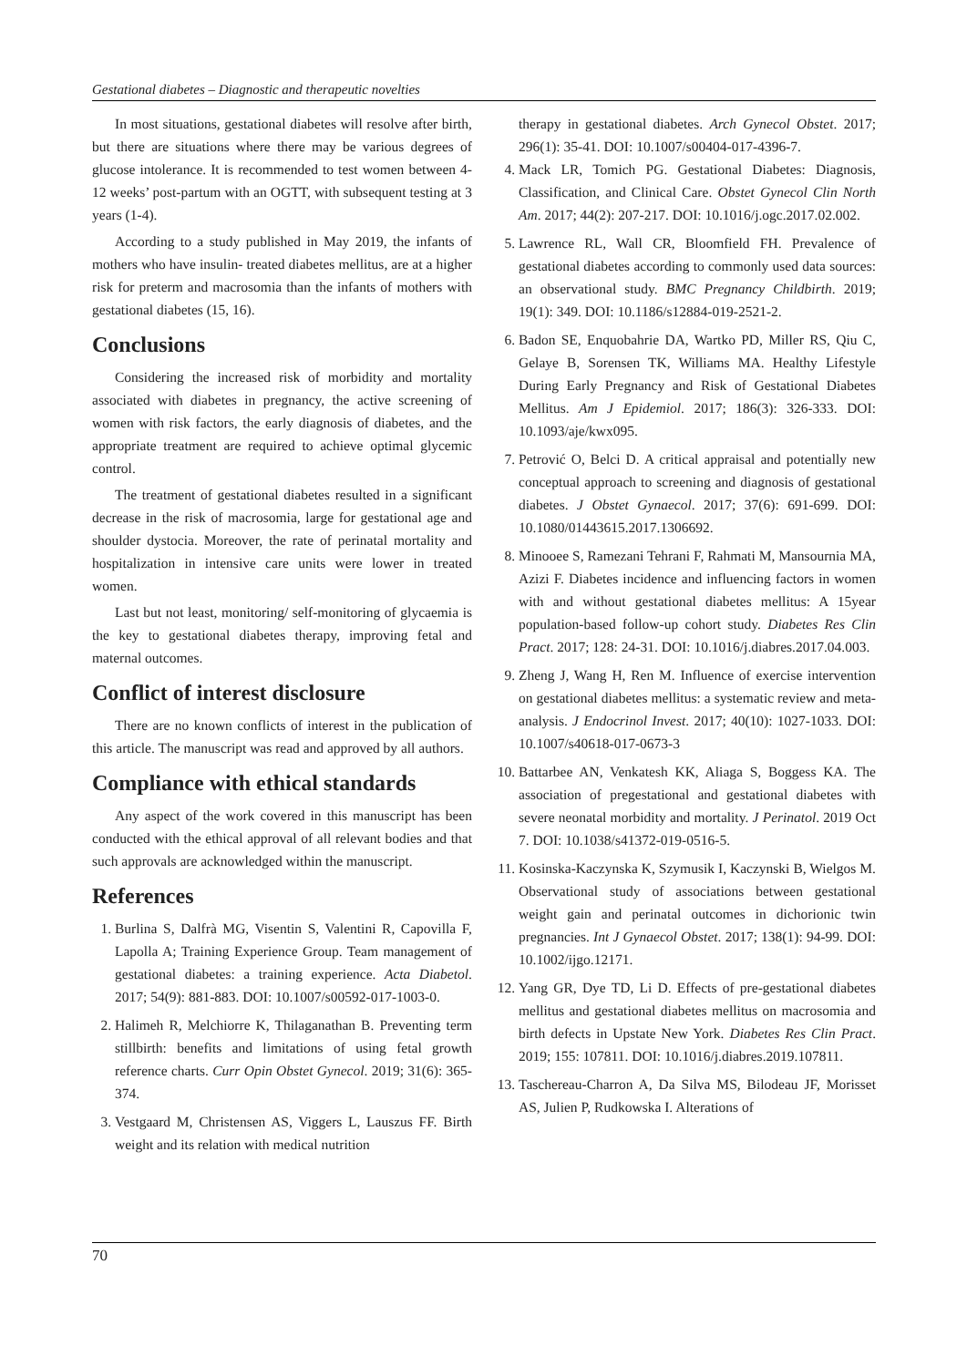Gestational diabetes – Diagnostic and therapeutic novelties
In most situations, gestational diabetes will resolve after birth, but there are situations where there may be various degrees of glucose intolerance. It is recommended to test women between 4-12 weeks’ post-partum with an OGTT, with subsequent testing at 3 years (1-4).
According to a study published in May 2019, the infants of mothers who have insulin- treated diabetes mellitus, are at a higher risk for preterm and macrosomia than the infants of mothers with gestational diabetes (15, 16).
Conclusions
Considering the increased risk of morbidity and mortality associated with diabetes in pregnancy, the active screening of women with risk factors, the early diagnosis of diabetes, and the appropriate treatment are required to achieve optimal glycemic control.
The treatment of gestational diabetes resulted in a significant decrease in the risk of macrosomia, large for gestational age and shoulder dystocia. Moreover, the rate of perinatal mortality and hospitalization in intensive care units were lower in treated women.
Last but not least, monitoring/ self-monitoring of glycaemia is the key to gestational diabetes therapy, improving fetal and maternal outcomes.
Conflict of interest disclosure
There are no known conflicts of interest in the publication of this article. The manuscript was read and approved by all authors.
Compliance with ethical standards
Any aspect of the work covered in this manuscript has been conducted with the ethical approval of all relevant bodies and that such approvals are acknowledged within the manuscript.
References
1. Burlina S, Dalfrà MG, Visentin S, Valentini R, Capovilla F, Lapolla A; Training Experience Group. Team management of gestational diabetes: a training experience. Acta Diabetol. 2017; 54(9): 881-883. DOI: 10.1007/s00592-017-1003-0.
2. Halimeh R, Melchiorre K, Thilaganathan B. Preventing term stillbirth: benefits and limitations of using fetal growth reference charts. Curr Opin Obstet Gynecol. 2019; 31(6): 365-374.
3. Vestgaard M, Christensen AS, Viggers L, Lauszus FF. Birth weight and its relation with medical nutrition
therapy in gestational diabetes. Arch Gynecol Obstet. 2017; 296(1): 35-41. DOI: 10.1007/s00404-017-4396-7.
4. Mack LR, Tomich PG. Gestational Diabetes: Diagnosis, Classification, and Clinical Care. Obstet Gynecol Clin North Am. 2017; 44(2): 207-217. DOI: 10.1016/j.ogc.2017.02.002.
5. Lawrence RL, Wall CR, Bloomfield FH. Prevalence of gestational diabetes according to commonly used data sources: an observational study. BMC Pregnancy Childbirth. 2019; 19(1): 349. DOI: 10.1186/s12884-019-2521-2.
6. Badon SE, Enquobahrie DA, Wartko PD, Miller RS, Qiu C, Gelaye B, Sorensen TK, Williams MA. Healthy Lifestyle During Early Pregnancy and Risk of Gestational Diabetes Mellitus. Am J Epidemiol. 2017; 186(3): 326-333. DOI: 10.1093/aje/kwx095.
7. Petrović O, Belci D. A critical appraisal and potentially new conceptual approach to screening and diagnosis of gestational diabetes. J Obstet Gynaecol. 2017; 37(6): 691-699. DOI: 10.1080/01443615.2017.1306692.
8. Minooee S, Ramezani Tehrani F, Rahmati M, Mansournia MA, Azizi F. Diabetes incidence and influencing factors in women with and without gestational diabetes mellitus: A 15year population-based follow-up cohort study. Diabetes Res Clin Pract. 2017; 128: 24-31. DOI: 10.1016/j.diabres.2017.04.003.
9. Zheng J, Wang H, Ren M. Influence of exercise intervention on gestational diabetes mellitus: a systematic review and meta-analysis. J Endocrinol Invest. 2017; 40(10): 1027-1033. DOI: 10.1007/s40618-017-0673-3
10. Battarbee AN, Venkatesh KK, Aliaga S, Boggess KA. The association of pregestational and gestational diabetes with severe neonatal morbidity and mortality. J Perinatol. 2019 Oct 7. DOI: 10.1038/s41372-019-0516-5.
11. Kosinska-Kaczynska K, Szymusik I, Kaczynski B, Wielgos M. Observational study of associations between gestational weight gain and perinatal outcomes in dichorionic twin pregnancies. Int J Gynaecol Obstet. 2017; 138(1): 94-99. DOI: 10.1002/ijgo.12171.
12. Yang GR, Dye TD, Li D. Effects of pre-gestational diabetes mellitus and gestational diabetes mellitus on macrosomia and birth defects in Upstate New York. Diabetes Res Clin Pract. 2019; 155: 107811. DOI: 10.1016/j.diabres.2019.107811.
13. Taschereau-Charron A, Da Silva MS, Bilodeau JF, Morisset AS, Julien P, Rudkowska I. Alterations of
70